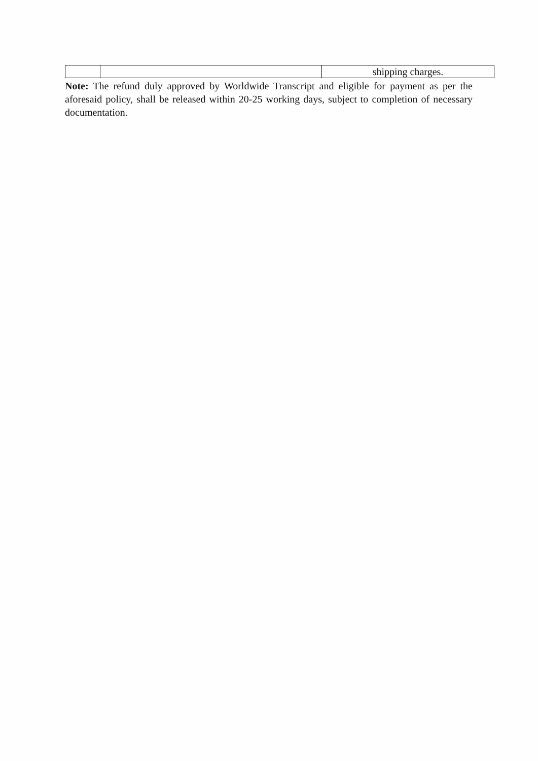| | | shipping charges. |
Note: The refund duly approved by Worldwide Transcript and eligible for payment as per the aforesaid policy, shall be released within 20-25 working days, subject to completion of necessary documentation.